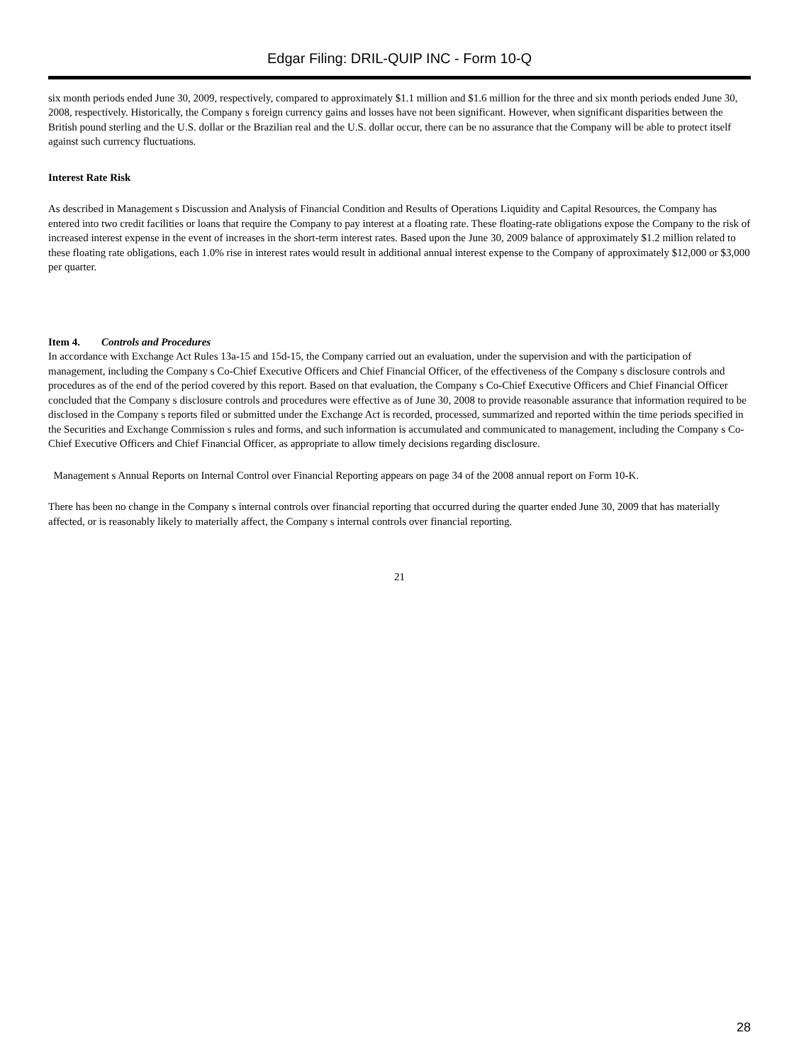Edgar Filing: DRIL-QUIP INC - Form 10-Q
six month periods ended June 30, 2009, respectively, compared to approximately $1.1 million and $1.6 million for the three and six month periods ended June 30, 2008, respectively. Historically, the Company s foreign currency gains and losses have not been significant. However, when significant disparities between the British pound sterling and the U.S. dollar or the Brazilian real and the U.S. dollar occur, there can be no assurance that the Company will be able to protect itself against such currency fluctuations.
Interest Rate Risk
As described in Management s Discussion and Analysis of Financial Condition and Results of Operations Liquidity and Capital Resources, the Company has entered into two credit facilities or loans that require the Company to pay interest at a floating rate. These floating-rate obligations expose the Company to the risk of increased interest expense in the event of increases in the short-term interest rates. Based upon the June 30, 2009 balance of approximately $1.2 million related to these floating rate obligations, each 1.0% rise in interest rates would result in additional annual interest expense to the Company of approximately $12,000 or $3,000 per quarter.
Item 4. Controls and Procedures
In accordance with Exchange Act Rules 13a-15 and 15d-15, the Company carried out an evaluation, under the supervision and with the participation of management, including the Company s Co-Chief Executive Officers and Chief Financial Officer, of the effectiveness of the Company s disclosure controls and procedures as of the end of the period covered by this report. Based on that evaluation, the Company s Co-Chief Executive Officers and Chief Financial Officer concluded that the Company s disclosure controls and procedures were effective as of June 30, 2008 to provide reasonable assurance that information required to be disclosed in the Company s reports filed or submitted under the Exchange Act is recorded, processed, summarized and reported within the time periods specified in the Securities and Exchange Commission s rules and forms, and such information is accumulated and communicated to management, including the Company s Co-Chief Executive Officers and Chief Financial Officer, as appropriate to allow timely decisions regarding disclosure.
Management s Annual Reports on Internal Control over Financial Reporting appears on page 34 of the 2008 annual report on Form 10-K.
There has been no change in the Company s internal controls over financial reporting that occurred during the quarter ended June 30, 2009 that has materially affected, or is reasonably likely to materially affect, the Company s internal controls over financial reporting.
21
28